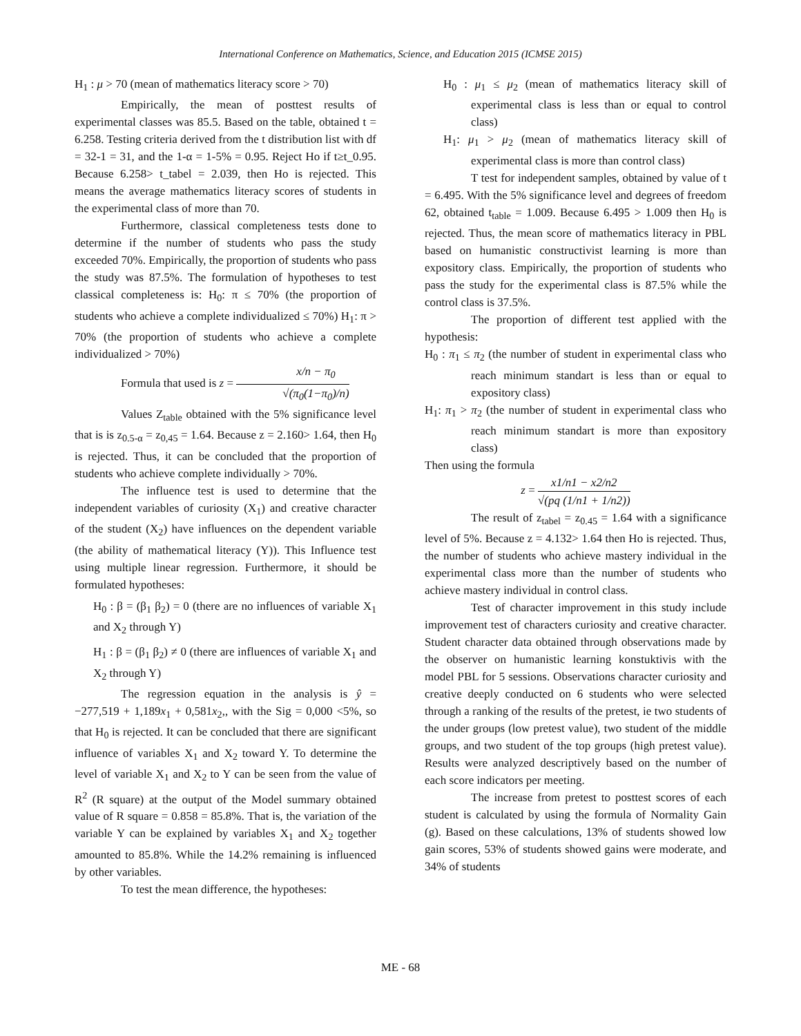International Conference on Mathematics, Science, and Education 2015 (ICMSE 2015)
H<sub>1</sub> : μ > 70 (mean of mathematics literacy score > 70)
Empirically, the mean of posttest results of experimental classes was 85.5. Based on the table, obtained t = 6.258. Testing criteria derived from the t distribution list with df = 32-1 = 31, and the 1-α = 1-5% = 0.95. Reject Ho if t≥t_0.95. Because 6.258> t_tabel = 2.039, then Ho is rejected. This means the average mathematics literacy scores of students in the experimental class of more than 70.
Furthermore, classical completeness tests done to determine if the number of students who pass the study exceeded 70%. Empirically, the proportion of students who pass the study was 87.5%. The formulation of hypotheses to test classical completeness is: H<sub>0</sub>: π ≤ 70% (the proportion of students who achieve a complete individualized ≤ 70%) H<sub>1</sub>: π > 70% (the proportion of students who achieve a complete individualized > 70%)
Formula that used is z = x/n − π<sub>0</sub> √(π<sub>0</sub>(1−π<sub>0</sub>)/n)
Values Z<sub>table</sub> obtained with the 5% significance level that is is z<sub>0.5-α</sub> = z<sub>0,45</sub> = 1.64. Because z = 2.160> 1.64, then H<sub>0</sub> is rejected. Thus, it can be concluded that the proportion of students who achieve complete individually > 70%.
The influence test is used to determine that the independent variables of curiosity (X<sub>1</sub>) and creative character of the student (X<sub>2</sub>) have influences on the dependent variable (the ability of mathematical literacy (Y)). This Influence test using multiple linear regression. Furthermore, it should be formulated hypotheses:
H<sub>0</sub> : β = (β<sub>1</sub> β<sub>2</sub>) = 0 (there are no influences of variable X<sub>1</sub> and X<sub>2</sub> through Y)
H<sub>1</sub> : β = (β<sub>1</sub> β<sub>2</sub>) ≠ 0 (there are influences of variable X<sub>1</sub> and X<sub>2</sub> through Y)
The regression equation in the analysis is ŷ = −277,519 + 1,189x<sub>1</sub> + 0,581x<sub>2</sub>,, with the Sig = 0,000 <5%, so that H<sub>0</sub> is rejected. It can be concluded that there are significant influence of variables X<sub>1</sub> and X<sub>2</sub> toward Y. To determine the level of variable X<sub>1</sub> and X<sub>2</sub> to Y can be seen from the value of R<sup>2</sup> (R square) at the output of the Model summary obtained value of R square = 0.858 = 85.8%. That is, the variation of the variable Y can be explained by variables X<sub>1</sub> and X<sub>2</sub> together amounted to 85.8%. While the 14.2% remaining is influenced by other variables.
To test the mean difference, the hypotheses:
H<sub>0</sub> : μ<sub>1</sub> ≤ μ<sub>2</sub> (mean of mathematics literacy skill of experimental class is less than or equal to control class)
H<sub>1</sub>: μ<sub>1</sub> > μ<sub>2</sub> (mean of mathematics literacy skill of experimental class is more than control class)
T test for independent samples, obtained by value of t = 6.495. With the 5% significance level and degrees of freedom 62, obtained t<sub>table</sub> = 1.009. Because 6.495 > 1.009 then H<sub>0</sub> is rejected. Thus, the mean score of mathematics literacy in PBL based on humanistic constructivist learning is more than expository class. Empirically, the proportion of students who pass the study for the experimental class is 87.5% while the control class is 37.5%.
The proportion of different test applied with the hypothesis:
H<sub>0</sub> : π<sub>1</sub> ≤ π<sub>2</sub> (the number of student in experimental class who reach minimum standart is less than or equal to expository class)
H<sub>1</sub>: π<sub>1</sub> > π<sub>2</sub> (the number of student in experimental class who reach minimum standart is more than expository class)
Then using the formula
z = x1/n1 − x2/n2 √(pq (1/n1 + 1/n2))
The result of z<sub>tabel</sub> = z<sub>0.45</sub> = 1.64 with a significance level of 5%. Because z = 4.132> 1.64 then Ho is rejected. Thus, the number of students who achieve mastery individual in the experimental class more than the number of students who achieve mastery individual in control class.
Test of character improvement in this study include improvement test of characters curiosity and creative character. Student character data obtained through observations made by the observer on humanistic learning konstuktivis with the model PBL for 5 sessions. Observations character curiosity and creative deeply conducted on 6 students who were selected through a ranking of the results of the pretest, ie two students of the under groups (low pretest value), two student of the middle groups, and two student of the top groups (high pretest value). Results were analyzed descriptively based on the number of each score indicators per meeting.
The increase from pretest to posttest scores of each student is calculated by using the formula of Normality Gain (g). Based on these calculations, 13% of students showed low gain scores, 53% of students showed gains were moderate, and 34% of students
ME - 68